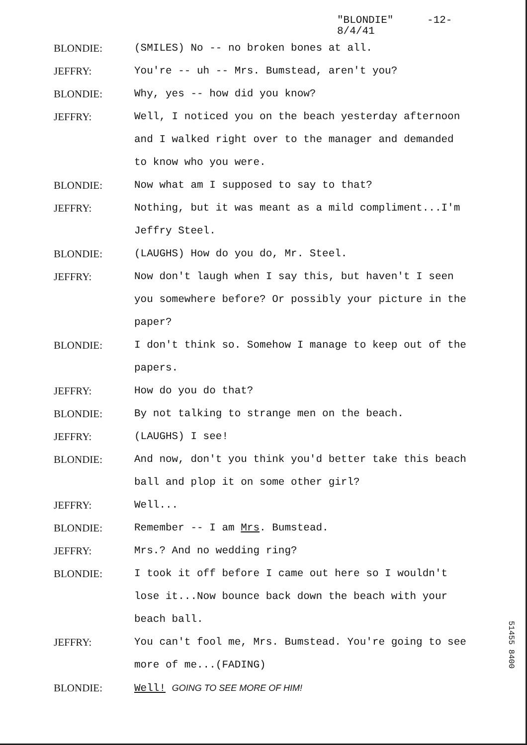"BLONDIE" -12-
8/4/41
BLONDIE: (SMILES) No -- no broken bones at all.
JEFFRY: You're -- uh -- Mrs. Bumstead, aren't you?
BLONDIE: Why, yes -- how did you know?
JEFFRY: Well, I noticed you on the beach yesterday afternoon and I walked right over to the manager and demanded to know who you were.
BLONDIE: Now what am I supposed to say to that?
JEFFRY: Nothing, but it was meant as a mild compliment...I'm Jeffry Steel.
BLONDIE: (LAUGHS) How do you do, Mr. Steel.
JEFFRY: Now don't laugh when I say this, but haven't I seen you somewhere before? Or possibly your picture in the paper?
BLONDIE: I don't think so. Somehow I manage to keep out of the papers.
JEFFRY: How do you do that?
BLONDIE: By not talking to strange men on the beach.
JEFFRY: (LAUGHS) I see!
BLONDIE: And now, don't you think you'd better take this beach ball and plop it on some other girl?
JEFFRY: Well...
BLONDIE: Remember -- I am Mrs. Bumstead.
JEFFRY: Mrs.? And no wedding ring?
BLONDIE: I took it off before I came out here so I wouldn't lose it...Now bounce back down the beach with your beach ball.
JEFFRY: You can't fool me, Mrs. Bumstead. You're going to see more of me...(FADING)
BLONDIE: Well! GOING TO SEE MORE OF HIM!
51455 8400